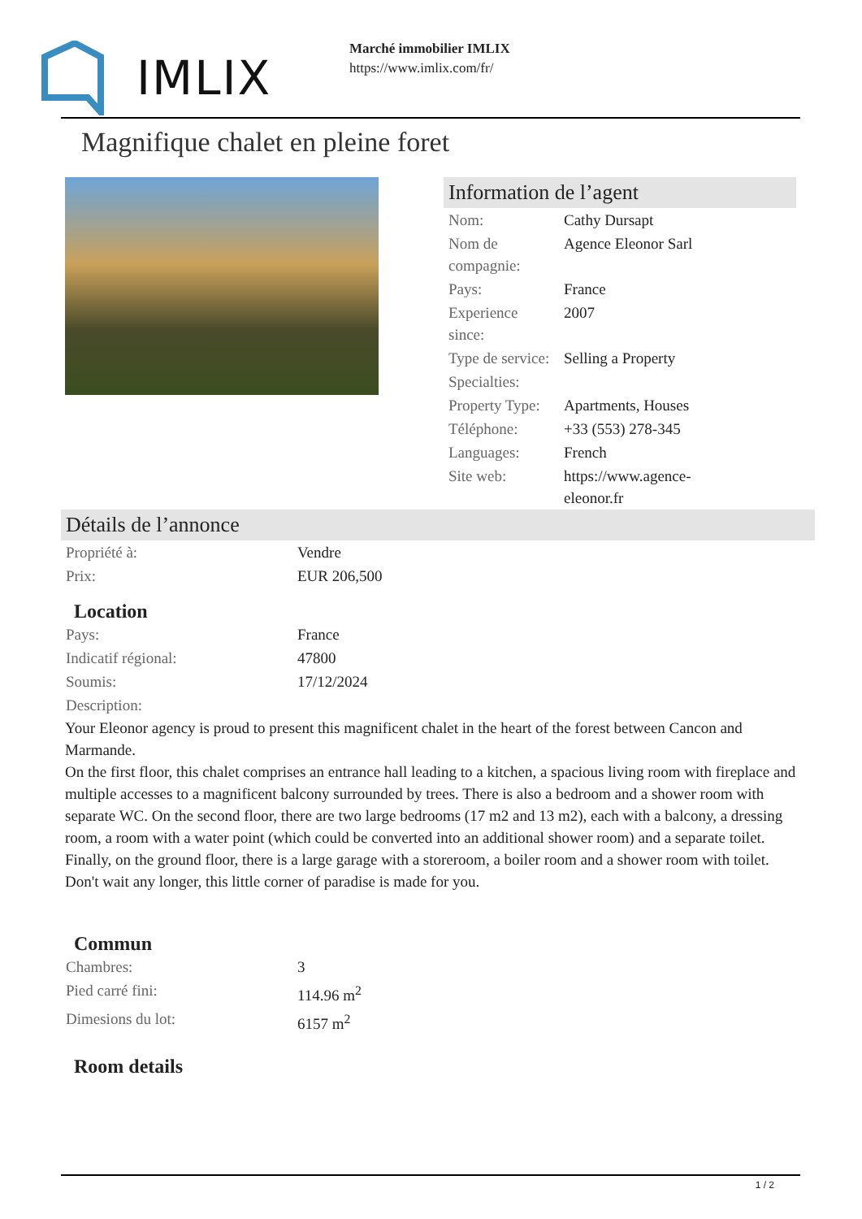IMLIX
Marché immobilier IMLIX
https://www.imlix.com/fr/
Magnifique chalet en pleine foret
Information de l’agent
| Nom: | Cathy Dursapt |
| Nom de compagnie: | Agence Eleonor Sarl |
| Pays: | France |
| Experience since: | 2007 |
| Type de service: | Selling a Property |
| Specialties: | |
| Property Type: | Apartments, Houses |
| Téléphone: | +33 (553) 278-345 |
| Languages: | French |
| Site web: | https://www.agence- eleonor.fr |
Détails de l’annonce
| Propriété à: | Vendre |
| Prix: | EUR 206,500 |
Location
| Pays: | France |
| Indicatif régional: | 47800 |
| Soumis: | 17/12/2024 |
| Description: | |
Your Eleonor agency is proud to present this magnificent chalet in the heart of the forest between Cancon and Marmande.
On the first floor, this chalet comprises an entrance hall leading to a kitchen, a spacious living room with fireplace and multiple accesses to a magnificent balcony surrounded by trees. There is also a bedroom and a shower room with separate WC. On the second floor, there are two large bedrooms (17 m2 and 13 m2), each with a balcony, a dressing room, a room with a water point (which could be converted into an additional shower room) and a separate toilet. Finally, on the ground floor, there is a large garage with a storeroom, a boiler room and a shower room with toilet.
Don't wait any longer, this little corner of paradise is made for you.
Commun
| Chambres: | 3 |
| Pied carré fini: | 114.96 m<sup>2</sup> |
| Dimesions du lot: | 6157 m<sup>2</sup> |
Room details
1 / 2